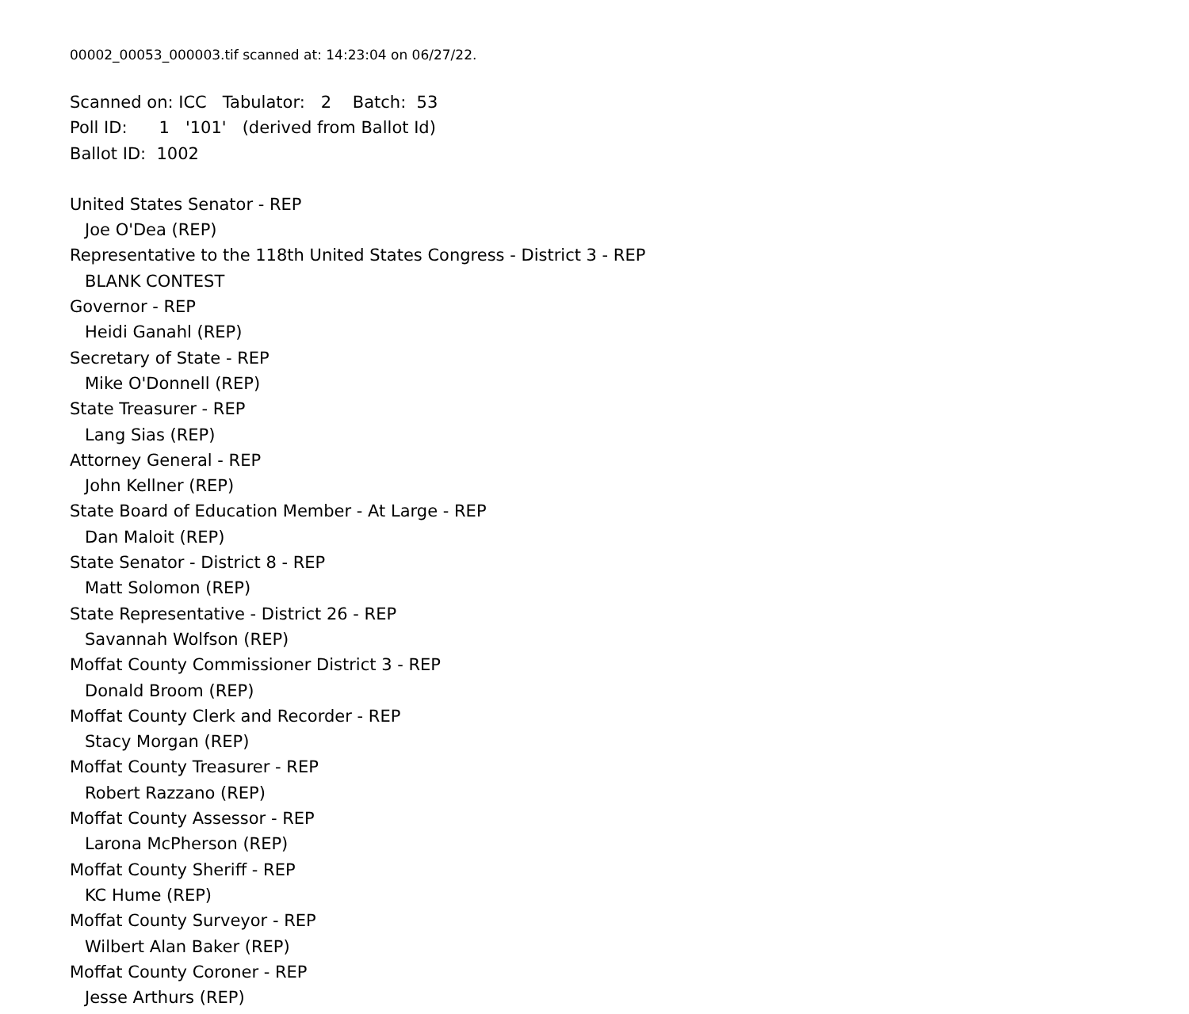00002_00053_000003.tif scanned at: 14:23:04 on 06/27/22.
Scanned on: ICC Tabulator: 2 Batch: 53
Poll ID: 1 '101' (derived from Ballot Id)
Ballot ID: 1002
United States Senator - REP
Joe O'Dea (REP)
Representative to the 118th United States Congress - District 3 - REP
BLANK CONTEST
Governor - REP
Heidi Ganahl (REP)
Secretary of State - REP
Mike O'Donnell (REP)
State Treasurer - REP
Lang Sias (REP)
Attorney General - REP
John Kellner (REP)
State Board of Education Member - At Large - REP
Dan Maloit (REP)
State Senator - District 8 - REP
Matt Solomon (REP)
State Representative - District 26 - REP
Savannah Wolfson (REP)
Moffat County Commissioner District 3 - REP
Donald Broom (REP)
Moffat County Clerk and Recorder - REP
Stacy Morgan (REP)
Moffat County Treasurer - REP
Robert Razzano (REP)
Moffat County Assessor - REP
Larona McPherson (REP)
Moffat County Sheriff - REP
KC Hume (REP)
Moffat County Surveyor - REP
Wilbert Alan Baker (REP)
Moffat County Coroner - REP
Jesse Arthurs (REP)